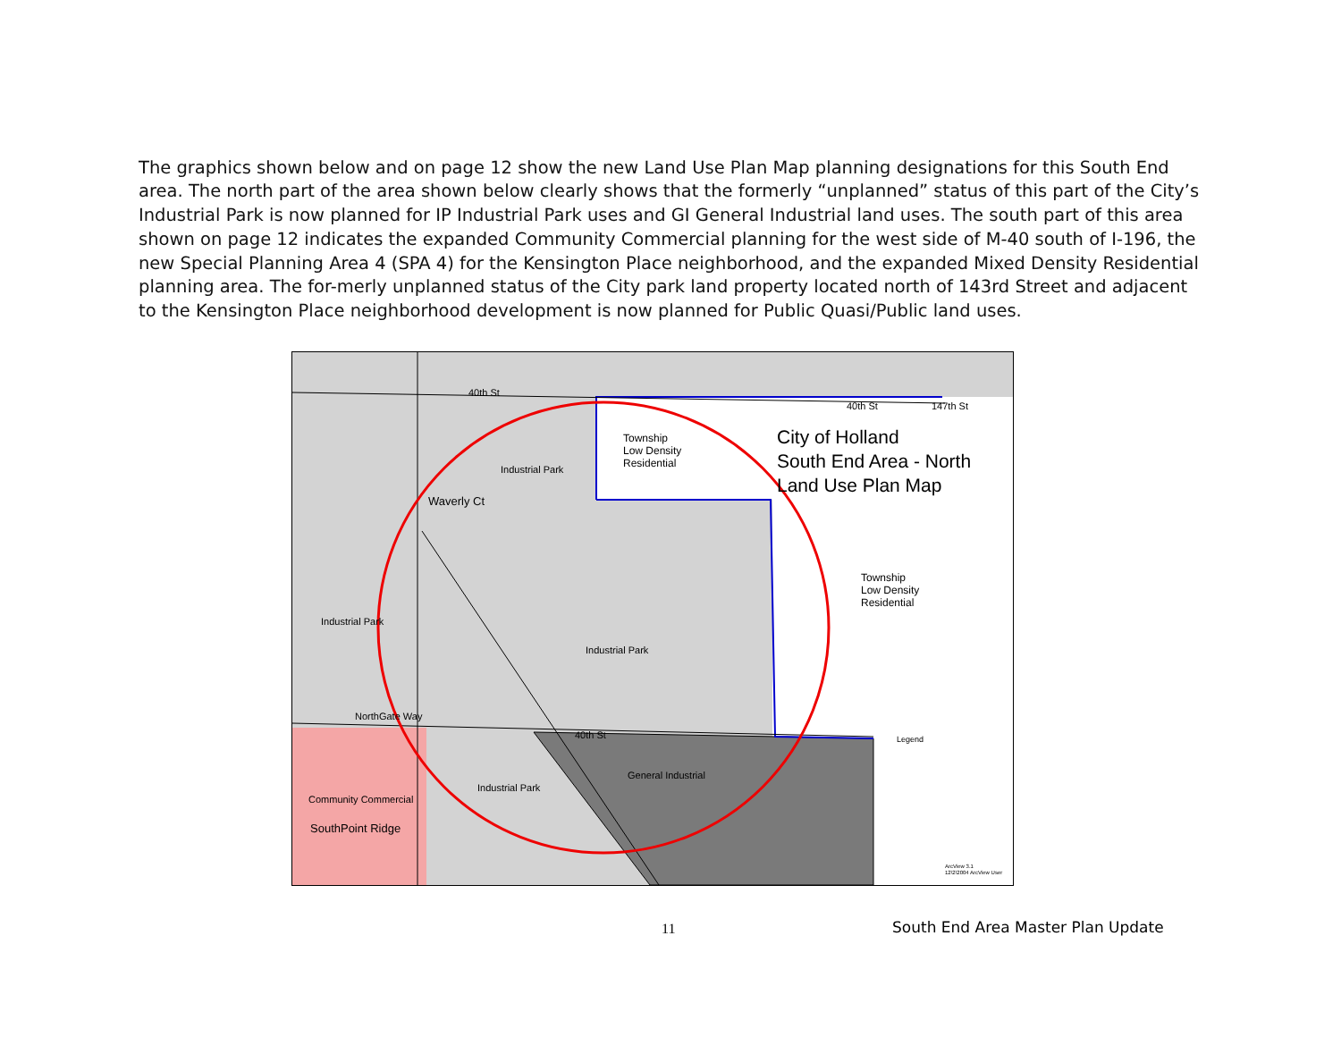The graphics shown below and on page 12 show the new Land Use Plan Map planning designations for this South End area. The north part of the area shown below clearly shows that the formerly “unplanned” status of this part of the City’s Industrial Park is now planned for IP Industrial Park uses and GI General Industrial land uses. The south part of this area shown on page 12 indicates the expanded Community Commercial planning for the west side of M-40 south of I-196, the new Special Planning Area 4 (SPA 4) for the Kensington Place neighborhood, and the expanded Mixed Density Residential planning area. The for-merly unplanned status of the City park land property located north of 143rd Street and adjacent to the Kensington Place neighborhood development is now planned for Public Quasi/Public land uses.
40th St
40th St 147th St
City of Holland
South End Area - North
Land Use Plan Map
Township
Low Density
Residential Industrial Park
Waverly Ct
Township
Low Density
Residential
Industrial Park
Industrial Park
NorthGate Way
40th St Legend
General Industrial
Industrial Park
Community Commercial
SouthPoint Ridge
ArcView 3.1
12\2\2004 ArcView User
11
South End Area Master Plan Update